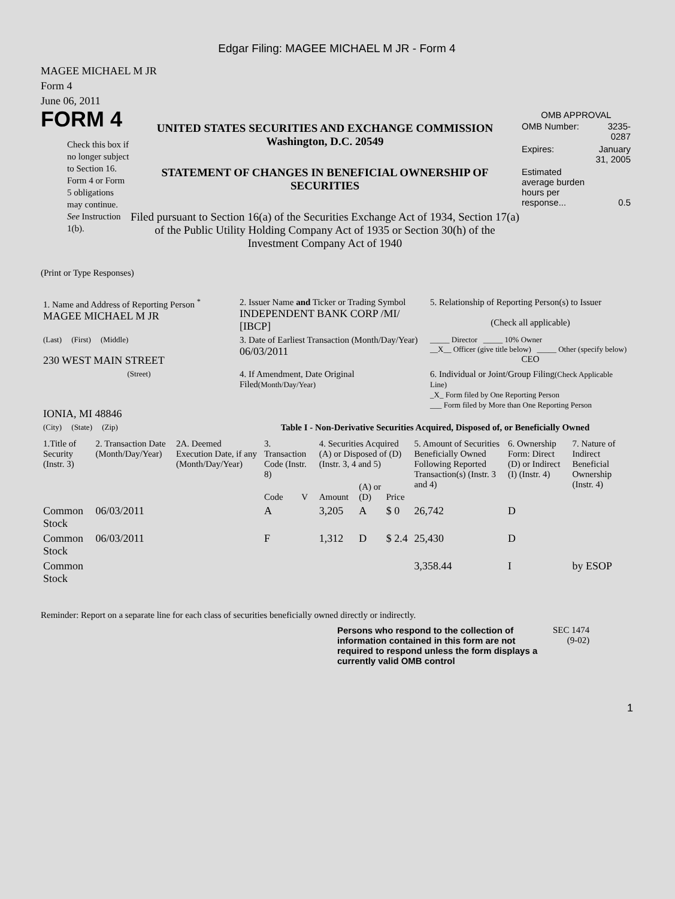Edgar Filing: MAGEE MICHAEL M JR - Form 4
MAGEE MICHAEL M JR
Form 4
June 06, 2011
FORM 4
Check this box if no longer subject to Section 16. Form 4 or Form 5 obligations may continue. See Instruction 1(b).
UNITED STATES SECURITIES AND EXCHANGE COMMISSION
Washington, D.C. 20549
STATEMENT OF CHANGES IN BENEFICIAL OWNERSHIP OF SECURITIES
Filed pursuant to Section 16(a) of the Securities Exchange Act of 1934, Section 17(a) of the Public Utility Holding Company Act of 1935 or Section 30(h) of the Investment Company Act of 1940
OMB APPROVAL
| OMB Number: | 3235-0287 |
| Expires: | January 31, 2005 |
| Estimated average burden hours per response... | 0.5 |
(Print or Type Responses)
| 1. Name and Address of Reporting Person <sup>*</sup> MAGEE MICHAEL M JR | 2. Issuer Name and Ticker or Trading Symbol INDEPENDENT BANK CORP /MI/ [IBCP] | 5. Relationship of Reporting Person(s) to Issuer (Check all applicable) |
| (Last) (First) (Middle) 230 WEST MAIN STREET | 3. Date of Earliest Transaction (Month/Day/Year) 06/03/2011 | _____ Director _____ 10% Owner __X__ Officer (give title below) _____ Other (specify below) CEO |
| (Street) IONIA, MI 48846 | 4. If Amendment, Date Original Filed (Month/Day/Year) | 6. Individual or Joint/Group Filing (Check Applicable Line) _X_ Form filed by One Reporting Person ___ Form filed by More than One Reporting Person |
| (City) (State) (Zip) | Table I - Non-Derivative Securities Acquired, Disposed of, or Beneficially Owned | |
| 1.Title of Security (Instr. 3) | 2. Transaction Date (Month/Day/Year) | 2A. Deemed Execution Date, if any (Month/Day/Year) | 3. Transaction Code (Instr. 8) | | 4. Securities Acquired (A) or Disposed of (D) (Instr. 3, 4 and 5) | | | 5. Amount of Securities Beneficially Owned Following Reported Transaction(s) (Instr. 3 and 4) | 6. Ownership Form: Direct (D) or Indirect (I) (Instr. 4) | 7. Nature of Indirect Beneficial Ownership (Instr. 4) |
| --- | --- | --- | --- | --- | --- | --- | --- | --- | --- | --- |
| | | | Code | V | Amount | (A) or (D) | Price | | | |
| Common Stock | 06/03/2011 | | A | | 3,205 | A | $ 0 | 26,742 | D | |
| Common Stock | 06/03/2011 | | F | | 1,312 | D | $ 2.4 | 25,430 | D | |
| Common Stock | | | | | | | | 3,358.44 | I | by ESOP |
Reminder: Report on a separate line for each class of securities beneficially owned directly or indirectly.
Persons who respond to the collection of information contained in this form are not required to respond unless the form displays a currently valid OMB control
SEC 1474
(9-02)
1